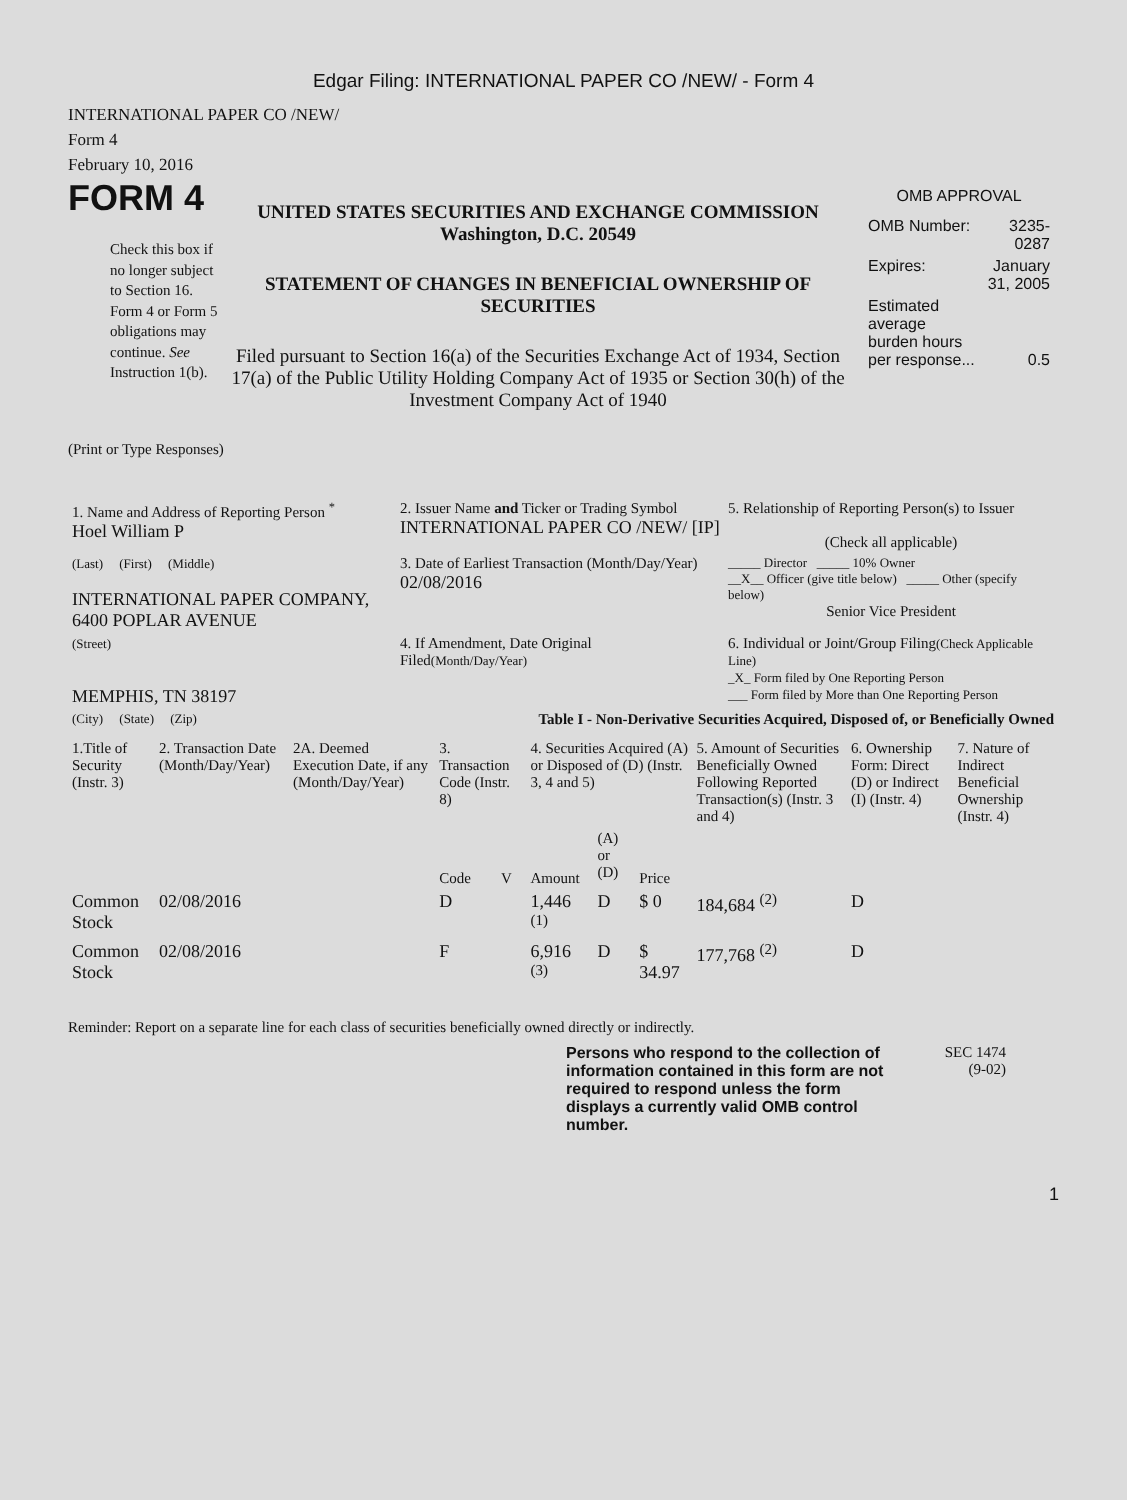Edgar Filing: INTERNATIONAL PAPER CO /NEW/ - Form 4
INTERNATIONAL PAPER CO /NEW/
Form 4
February 10, 2016
FORM 4
Check this box if no longer subject to Section 16. Form 4 or Form 5 obligations may continue. See Instruction 1(b).
UNITED STATES SECURITIES AND EXCHANGE COMMISSION
Washington, D.C. 20549
STATEMENT OF CHANGES IN BENEFICIAL OWNERSHIP OF SECURITIES
Filed pursuant to Section 16(a) of the Securities Exchange Act of 1934, Section 17(a) of the Public Utility Holding Company Act of 1935 or Section 30(h) of the Investment Company Act of 1940
OMB APPROVAL
| OMB Number: | 3235-0287 |
| Expires: | January 31, 2005 |
| Estimated average burden hours per response... | 0.5 |
(Print or Type Responses)
| 1. Name and Address of Reporting Person <sup>*</sup> Hoel William P | 2. Issuer Name and Ticker or Trading Symbol INTERNATIONAL PAPER CO /NEW/ [IP] | 5. Relationship of Reporting Person(s) to Issuer (Check all applicable) |
| (Last) (First) (Middle) INTERNATIONAL PAPER COMPANY, 6400 POPLAR AVENUE | 3. Date of Earliest Transaction (Month/Day/Year) 02/08/2016 | _____ Director _____ 10% Owner __X__ Officer (give title below) _____ Other (specify below) Senior Vice President |
| (Street) MEMPHIS, TN 38197 | 4. If Amendment, Date Original Filed (Month/Day/Year) | 6. Individual or Joint/Group Filing (Check Applicable Line) _X_ Form filed by One Reporting Person ___ Form filed by More than One Reporting Person |
| (City) (State) (Zip) | Table I - Non-Derivative Securities Acquired, Disposed of, or Beneficially Owned | |
| 1.Title of Security (Instr. 3) | 2. Transaction Date (Month/Day/Year) | 2A. Deemed Execution Date, if any (Month/Day/Year) | 3. Transaction Code (Instr. 8) | | 4. Securities Acquired (A) or Disposed of (D) (Instr. 3, 4 and 5) | | | 5. Amount of Securities Beneficially Owned Following Reported Transaction(s) (Instr. 3 and 4) | 6. Ownership Form: Direct (D) or Indirect (I) (Instr. 4) | 7. Nature of Indirect Beneficial Ownership (Instr. 4) |
| --- | --- | --- | --- | --- | --- | --- | --- | --- | --- | --- |
| | | | Code | V | Amount | (A) or (D) | Price | | | |
| Common Stock | 02/08/2016 | | D | | 1,446 <sup>(1)</sup> | D | $ 0 | 184,684 <sup>(2)</sup> | D | |
| Common Stock | 02/08/2016 | | F | | 6,916 <sup>(3)</sup> | D | $ 34.97 | 177,768 <sup>(2)</sup> | D | |
Reminder: Report on a separate line for each class of securities beneficially owned directly or indirectly.
Persons who respond to the collection of information contained in this form are not required to respond unless the form displays a currently valid OMB control number.
SEC 1474
(9-02)
1